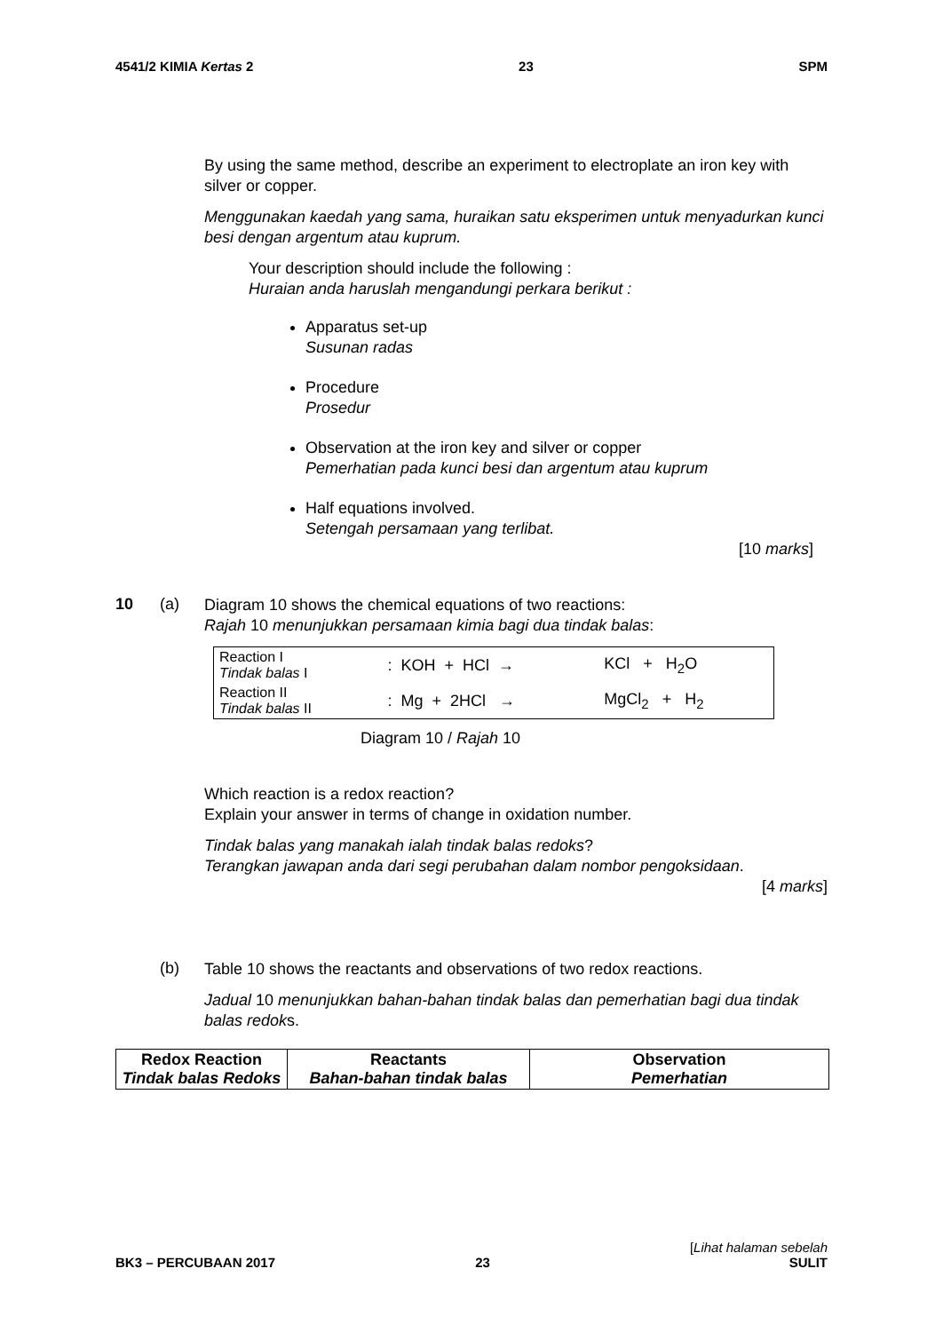4541/2 KIMIA Kertas 2 23 SPM
By using the same method, describe an experiment to electroplate an iron key with silver or copper.
Menggunakan kaedah yang sama, huraikan satu eksperimen untuk menyadurkan kunci besi dengan argentum atau kuprum.
Your description should include the following :
Huraian anda haruslah mengandungi perkara berikut :
Apparatus set-up
Susunan radas
Procedure
Prosedur
Observation at the iron key and silver or copper
Pemerhatian pada kunci besi dan argentum atau kuprum
Half equations involved.
Setengah persamaan yang terlibat.
[10 marks]
10 (a)
Diagram 10 shows the chemical equations of two reactions:
Rajah 10 menunjukkan persamaan kimia bagi dua tindak balas:
| Reaction I Tindak balas I | : KOH + HCl → | KCl + H<sub>2</sub>O |
| Reaction II Tindak balas II | : Mg + 2HCl → | MgCl<sub>2</sub> + H<sub>2</sub> |
Diagram 10 / Rajah 10
Which reaction is a redox reaction?
Explain your answer in terms of change in oxidation number.
Tindak balas yang manakah ialah tindak balas redoks?
Terangkan jawapan anda dari segi perubahan dalam nombor pengoksidaan.
[4 marks]
(b)
Table 10 shows the reactants and observations of two redox reactions.
Jadual 10 menunjukkan bahan-bahan tindak balas dan pemerhatian bagi dua tindak balas redoks.
| Redox Reaction Tindak balas Redoks | Reactants Bahan-bahan tindak balas | Observation Pemerhatian |
| --- | --- | --- |
BK3 – PERCUBAAN 2017 23 [Lihat halaman sebelah
SULIT